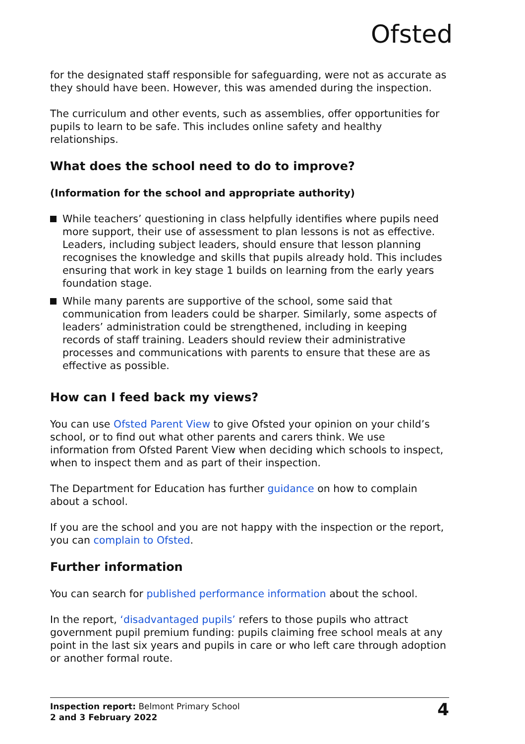Ofsted
for the designated staff responsible for safeguarding, were not as accurate as they should have been. However, this was amended during the inspection.
The curriculum and other events, such as assemblies, offer opportunities for pupils to learn to be safe. This includes online safety and healthy relationships.
What does the school need to do to improve?
(Information for the school and appropriate authority)
While teachers’ questioning in class helpfully identifies where pupils need more support, their use of assessment to plan lessons is not as effective. Leaders, including subject leaders, should ensure that lesson planning recognises the knowledge and skills that pupils already hold. This includes ensuring that work in key stage 1 builds on learning from the early years foundation stage.
While many parents are supportive of the school, some said that communication from leaders could be sharper. Similarly, some aspects of leaders’ administration could be strengthened, including in keeping records of staff training. Leaders should review their administrative processes and communications with parents to ensure that these are as effective as possible.
How can I feed back my views?
You can use Ofsted Parent View to give Ofsted your opinion on your child’s school, or to find out what other parents and carers think. We use information from Ofsted Parent View when deciding which schools to inspect, when to inspect them and as part of their inspection.
The Department for Education has further guidance on how to complain about a school.
If you are the school and you are not happy with the inspection or the report, you can complain to Ofsted.
Further information
You can search for published performance information about the school.
In the report, ‘disadvantaged pupils’ refers to those pupils who attract government pupil premium funding: pupils claiming free school meals at any point in the last six years and pupils in care or who left care through adoption or another formal route.
Inspection report: Belmont Primary School
2 and 3 February 2022
4